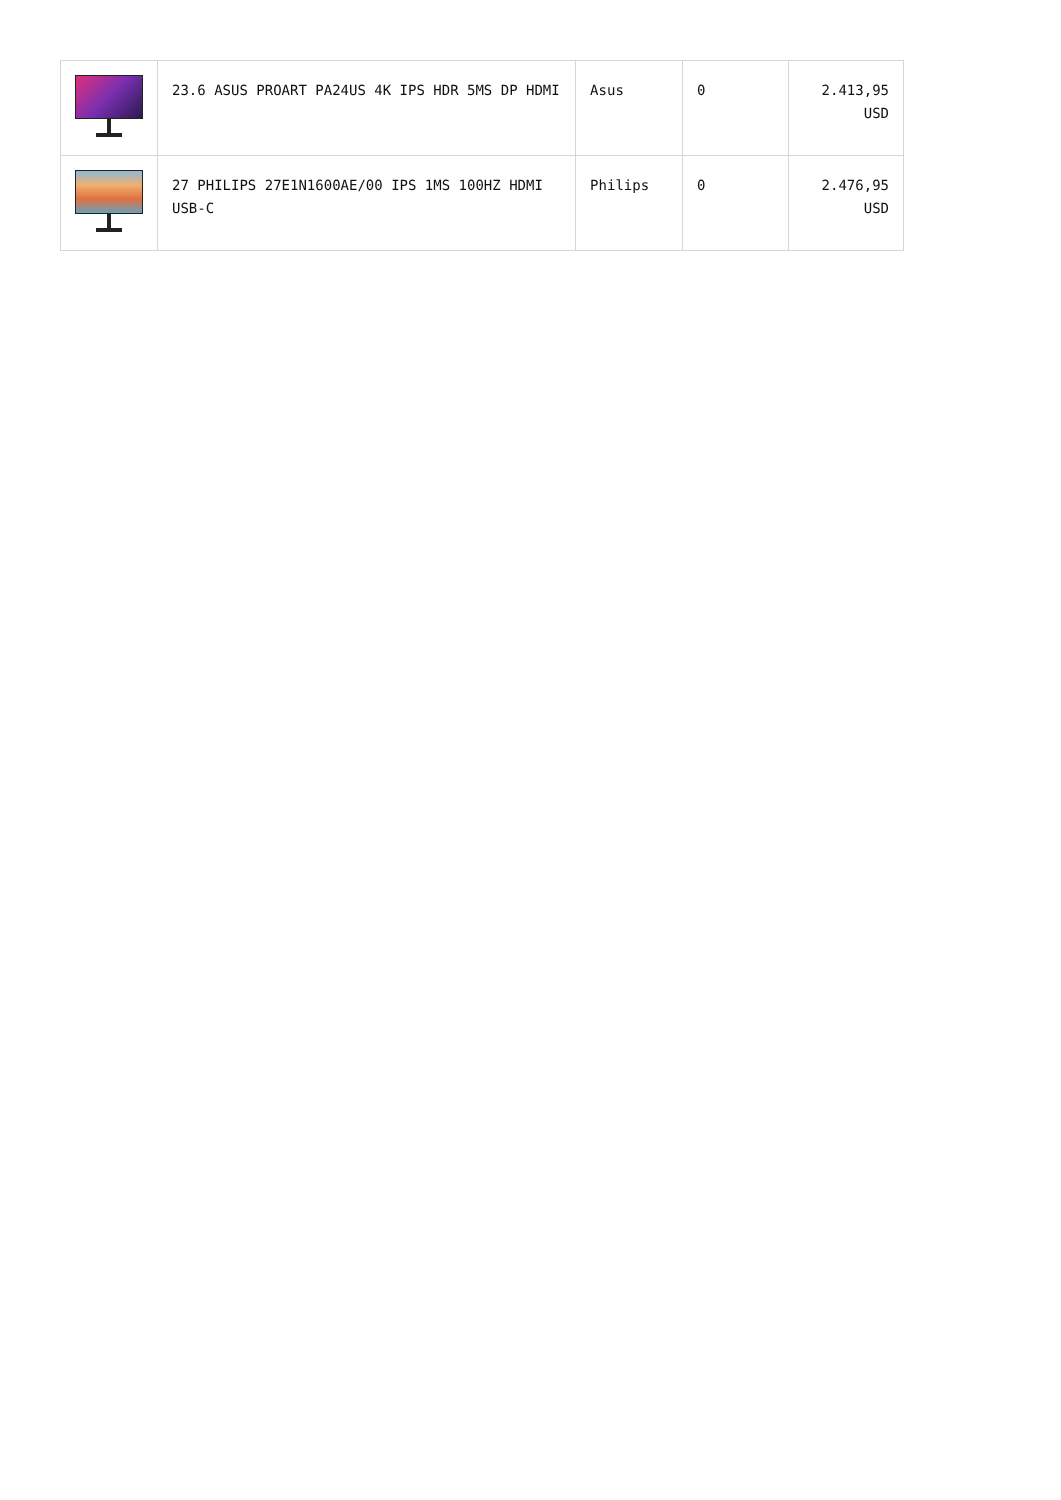| | 23.6 ASUS PROART PA24US 4K IPS HDR 5MS DP HDMI | Asus | 0 | 2.413,95 USD |
| | 27 PHILIPS 27E1N1600AE/00 IPS 1MS 100HZ HDMI USB-C | Philips | 0 | 2.476,95 USD |